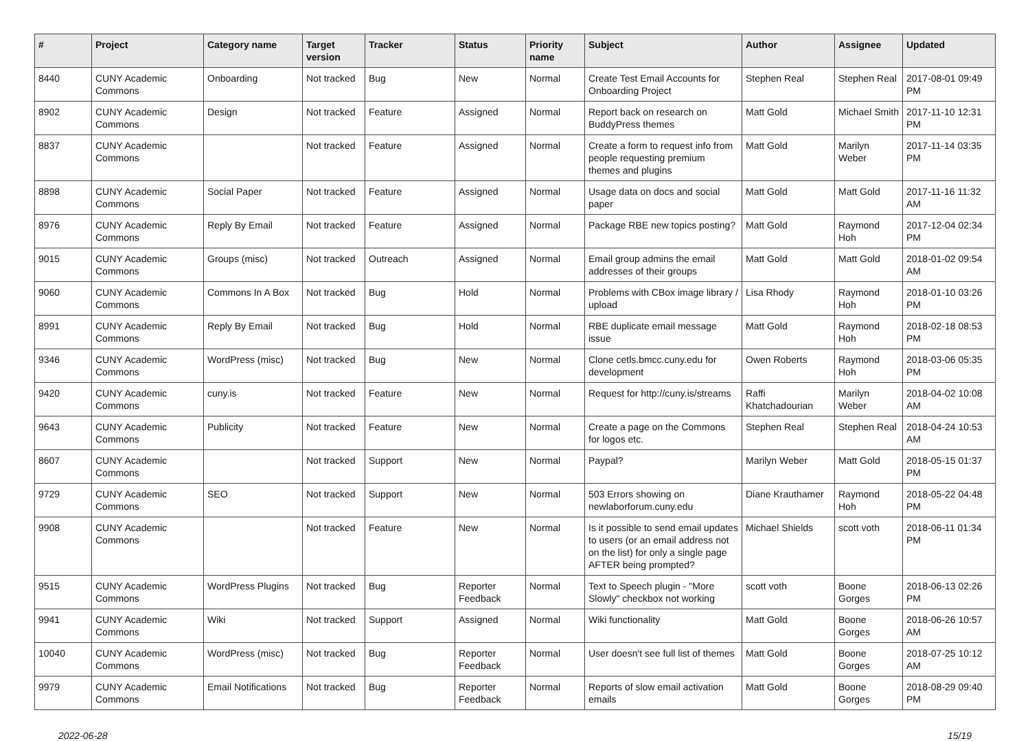| # | Project | Category name | Target version | Tracker | Status | Priority name | Subject | Author | Assignee | Updated |
| --- | --- | --- | --- | --- | --- | --- | --- | --- | --- | --- |
| 8440 | CUNY Academic Commons | Onboarding | Not tracked | Bug | New | Normal | Create Test Email Accounts for Onboarding Project | Stephen Real | Stephen Real | 2017-08-01 09:49 PM |
| 8902 | CUNY Academic Commons | Design | Not tracked | Feature | Assigned | Normal | Report back on research on BuddyPress themes | Matt Gold | Michael Smith | 2017-11-10 12:31 PM |
| 8837 | CUNY Academic Commons | | Not tracked | Feature | Assigned | Normal | Create a form to request info from people requesting premium themes and plugins | Matt Gold | Marilyn Weber | 2017-11-14 03:35 PM |
| 8898 | CUNY Academic Commons | Social Paper | Not tracked | Feature | Assigned | Normal | Usage data on docs and social paper | Matt Gold | Matt Gold | 2017-11-16 11:32 AM |
| 8976 | CUNY Academic Commons | Reply By Email | Not tracked | Feature | Assigned | Normal | Package RBE new topics posting? | Matt Gold | Raymond Hoh | 2017-12-04 02:34 PM |
| 9015 | CUNY Academic Commons | Groups (misc) | Not tracked | Outreach | Assigned | Normal | Email group admins the email addresses of their groups | Matt Gold | Matt Gold | 2018-01-02 09:54 AM |
| 9060 | CUNY Academic Commons | Commons In A Box | Not tracked | Bug | Hold | Normal | Problems with CBox image library / upload | Lisa Rhody | Raymond Hoh | 2018-01-10 03:26 PM |
| 8991 | CUNY Academic Commons | Reply By Email | Not tracked | Bug | Hold | Normal | RBE duplicate email message issue | Matt Gold | Raymond Hoh | 2018-02-18 08:53 PM |
| 9346 | CUNY Academic Commons | WordPress (misc) | Not tracked | Bug | New | Normal | Clone cetls.bmcc.cuny.edu for development | Owen Roberts | Raymond Hoh | 2018-03-06 05:35 PM |
| 9420 | CUNY Academic Commons | cuny.is | Not tracked | Feature | New | Normal | Request for http://cuny.is/streams | Raffi Khatchadourian | Marilyn Weber | 2018-04-02 10:08 AM |
| 9643 | CUNY Academic Commons | Publicity | Not tracked | Feature | New | Normal | Create a page on the Commons for logos etc. | Stephen Real | Stephen Real | 2018-04-24 10:53 AM |
| 8607 | CUNY Academic Commons | | Not tracked | Support | New | Normal | Paypal? | Marilyn Weber | Matt Gold | 2018-05-15 01:37 PM |
| 9729 | CUNY Academic Commons | SEO | Not tracked | Support | New | Normal | 503 Errors showing on newlaborforum.cuny.edu | Diane Krauthamer | Raymond Hoh | 2018-05-22 04:48 PM |
| 9908 | CUNY Academic Commons | | Not tracked | Feature | New | Normal | Is it possible to send email updates to users (or an email address not on the list) for only a single page AFTER being prompted? | Michael Shields | scott voth | 2018-06-11 01:34 PM |
| 9515 | CUNY Academic Commons | WordPress Plugins | Not tracked | Bug | Reporter Feedback | Normal | Text to Speech plugin - "More Slowly" checkbox not working | scott voth | Boone Gorges | 2018-06-13 02:26 PM |
| 9941 | CUNY Academic Commons | Wiki | Not tracked | Support | Assigned | Normal | Wiki functionality | Matt Gold | Boone Gorges | 2018-06-26 10:57 AM |
| 10040 | CUNY Academic Commons | WordPress (misc) | Not tracked | Bug | Reporter Feedback | Normal | User doesn't see full list of themes | Matt Gold | Boone Gorges | 2018-07-25 10:12 AM |
| 9979 | CUNY Academic Commons | Email Notifications | Not tracked | Bug | Reporter Feedback | Normal | Reports of slow email activation emails | Matt Gold | Boone Gorges | 2018-08-29 09:40 PM |
2022-06-28 15/19